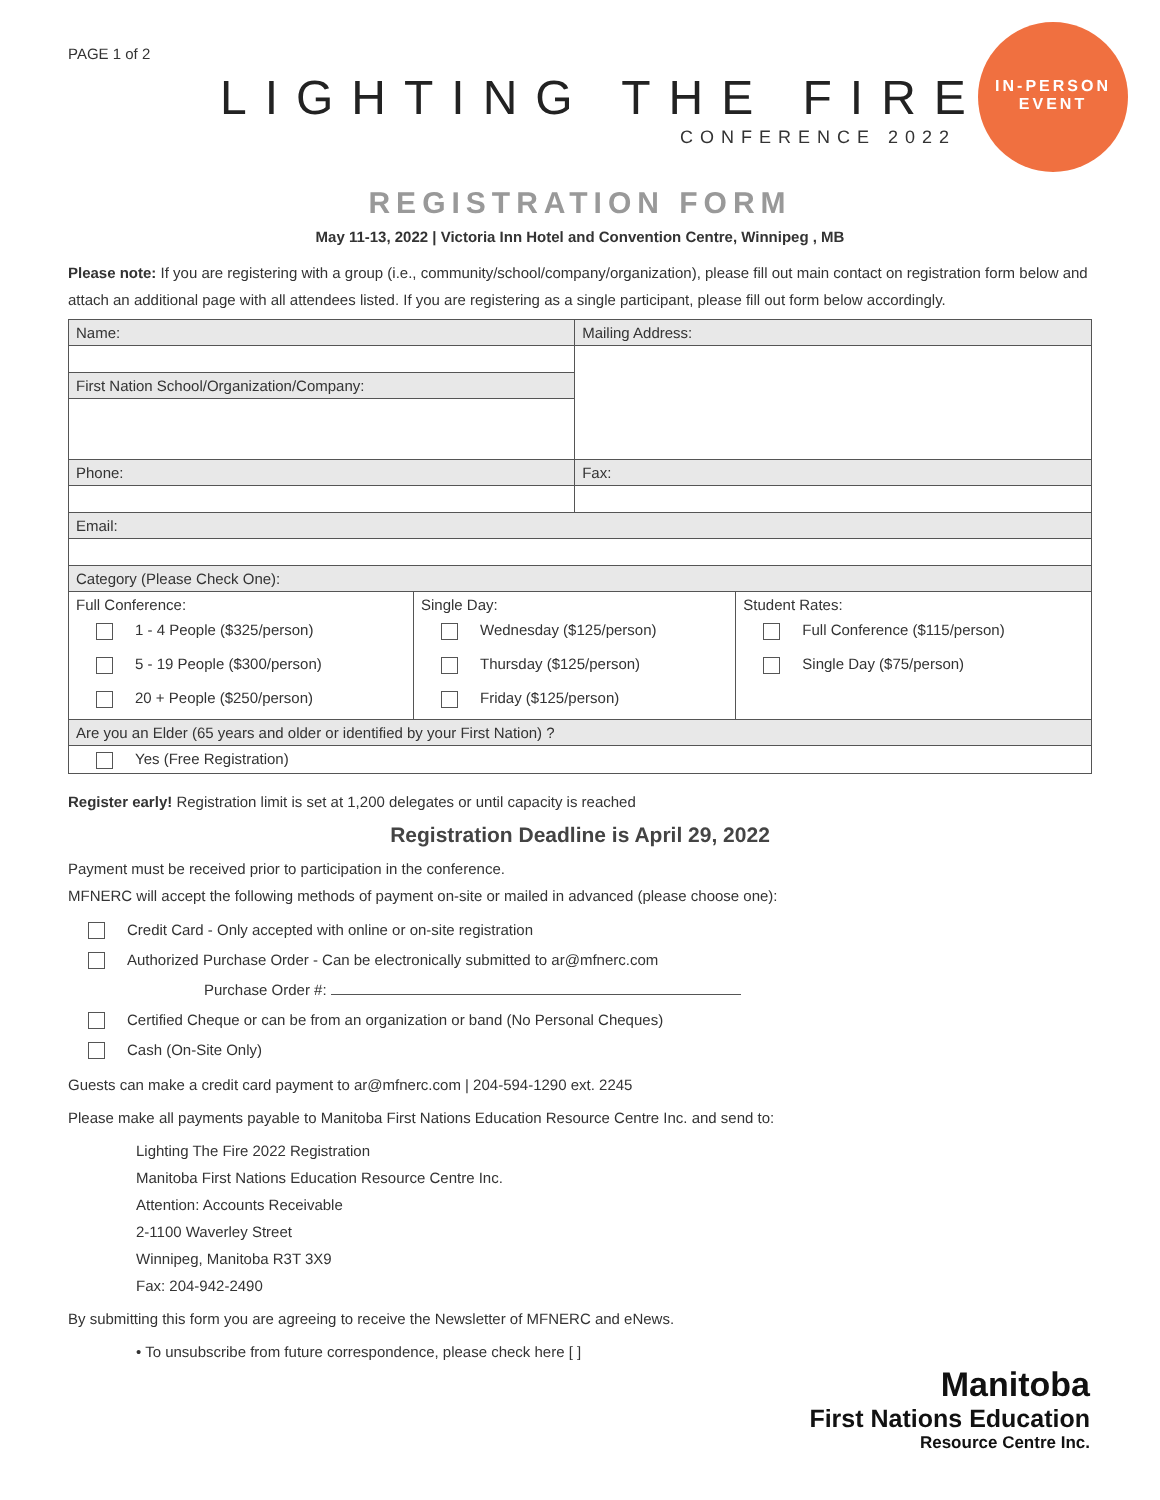PAGE 1 of 2
LIGHTING THE FIRE
CONFERENCE 2022
IN-PERSON
EVENT
REGISTRATION FORM
May 11-13, 2022 | Victoria Inn Hotel and Convention Centre, Winnipeg , MB
Please note: If you are registering with a group (i.e., community/school/company/organization), please fill out main contact on registration form below and attach an additional page with all attendees listed. If you are registering as a single participant, please fill out form below accordingly.
| Name: | | Mailing Address: | |
| First Nation School/Organization/Company: | | | |
| Phone: | | Fax: | |
| Email: | | | |
| Category (Please Check One): | | | |
| Full Conference: 1 - 4 People ($325/person) 5 - 19 People ($300/person) 20 + People ($250/person) | Single Day: Wednesday ($125/person) Thursday ($125/person) Friday ($125/person) | | Student Rates: Full Conference ($115/person) Single Day ($75/person) |
| Are you an Elder (65 years and older or identified by your First Nation) ? | | | |
| Yes (Free Registration) | | | |
Register early! Registration limit is set at 1,200 delegates or until capacity is reached
Registration Deadline is April 29, 2022
Payment must be received prior to participation in the conference.
MFNERC will accept the following methods of payment on-site or mailed in advanced (please choose one):
Credit Card - Only accepted with online or on-site registration
Authorized Purchase Order - Can be electronically submitted to ar@mfnerc.com
Purchase Order #:
Certified Cheque or can be from an organization or band (No Personal Cheques)
Cash (On-Site Only)
Guests can make a credit card payment to ar@mfnerc.com | 204-594-1290 ext. 2245
Please make all payments payable to Manitoba First Nations Education Resource Centre Inc. and send to:
Lighting The Fire 2022 Registration
Manitoba First Nations Education Resource Centre Inc.
Attention: Accounts Receivable
2-1100 Waverley Street
Winnipeg, Manitoba R3T 3X9
Fax: 204-942-2490
By submitting this form you are agreeing to receive the Newsletter of MFNERC and eNews.
• To unsubscribe from future correspondence, please check here [ ]
Manitoba
First Nations Education
Resource Centre Inc.